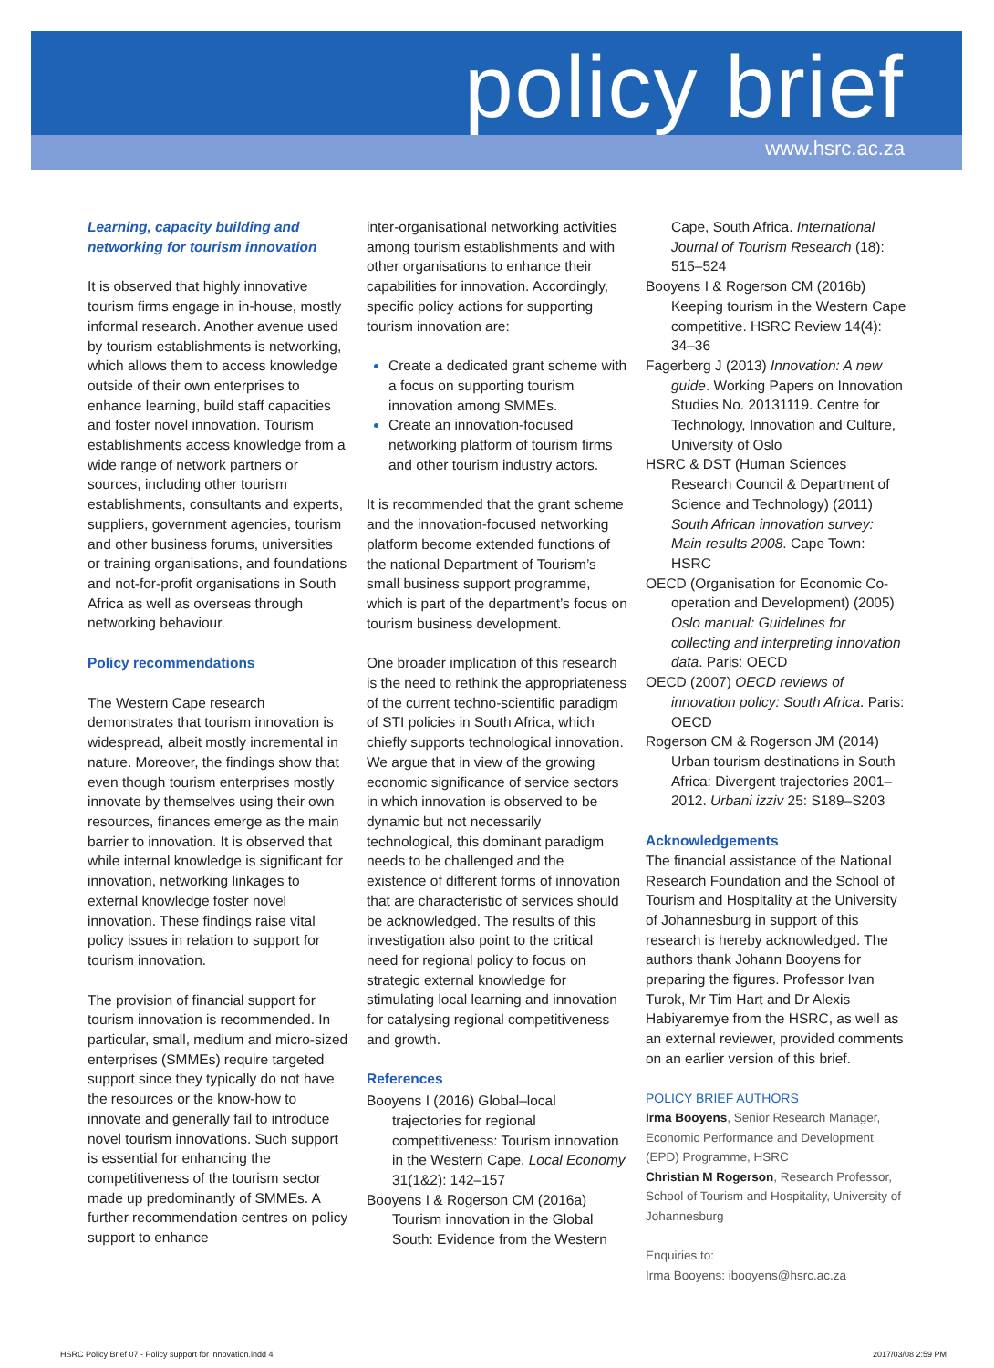policy brief
www.hsrc.ac.za
Learning, capacity building and networking for tourism innovation
It is observed that highly innovative tourism firms engage in in-house, mostly informal research. Another avenue used by tourism establishments is networking, which allows them to access knowledge outside of their own enterprises to enhance learning, build staff capacities and foster novel innovation. Tourism establishments access knowledge from a wide range of network partners or sources, including other tourism establishments, consultants and experts, suppliers, government agencies, tourism and other business forums, universities or training organisations, and foundations and not-for-profit organisations in South Africa as well as overseas through networking behaviour.
Policy recommendations
The Western Cape research demonstrates that tourism innovation is widespread, albeit mostly incremental in nature. Moreover, the findings show that even though tourism enterprises mostly innovate by themselves using their own resources, finances emerge as the main barrier to innovation. It is observed that while internal knowledge is significant for innovation, networking linkages to external knowledge foster novel innovation. These findings raise vital policy issues in relation to support for tourism innovation.
The provision of financial support for tourism innovation is recommended. In particular, small, medium and micro-sized enterprises (SMMEs) require targeted support since they typically do not have the resources or the know-how to innovate and generally fail to introduce novel tourism innovations. Such support is essential for enhancing the competitiveness of the tourism sector made up predominantly of SMMEs. A further recommendation centres on policy support to enhance
inter-organisational networking activities among tourism establishments and with other organisations to enhance their capabilities for innovation. Accordingly, specific policy actions for supporting tourism innovation are:
Create a dedicated grant scheme with a focus on supporting tourism innovation among SMMEs.
Create an innovation-focused networking platform of tourism firms and other tourism industry actors.
It is recommended that the grant scheme and the innovation-focused networking platform become extended functions of the national Department of Tourism’s small business support programme, which is part of the department’s focus on tourism business development.
One broader implication of this research is the need to rethink the appropriateness of the current techno-scientific paradigm of STI policies in South Africa, which chiefly supports technological innovation. We argue that in view of the growing economic significance of service sectors in which innovation is observed to be dynamic but not necessarily technological, this dominant paradigm needs to be challenged and the existence of different forms of innovation that are characteristic of services should be acknowledged. The results of this investigation also point to the critical need for regional policy to focus on strategic external knowledge for stimulating local learning and innovation for catalysing regional competitiveness and growth.
References
Booyens I (2016) Global–local trajectories for regional competitiveness: Tourism innovation in the Western Cape. Local Economy 31(1&2): 142–157
Booyens I & Rogerson CM (2016a) Tourism innovation in the Global South: Evidence from the Western
Cape, South Africa. International Journal of Tourism Research (18): 515–524
Booyens I & Rogerson CM (2016b) Keeping tourism in the Western Cape competitive. HSRC Review 14(4): 34–36
Fagerberg J (2013) Innovation: A new guide. Working Papers on Innovation Studies No. 20131119. Centre for Technology, Innovation and Culture, University of Oslo
HSRC & DST (Human Sciences Research Council & Department of Science and Technology) (2011) South African innovation survey: Main results 2008. Cape Town: HSRC
OECD (Organisation for Economic Co-operation and Development) (2005) Oslo manual: Guidelines for collecting and interpreting innovation data. Paris: OECD
OECD (2007) OECD reviews of innovation policy: South Africa. Paris: OECD
Rogerson CM & Rogerson JM (2014) Urban tourism destinations in South Africa: Divergent trajectories 2001–2012. Urbani izziv 25: S189–S203
Acknowledgements
The financial assistance of the National Research Foundation and the School of Tourism and Hospitality at the University of Johannesburg in support of this research is hereby acknowledged. The authors thank Johann Booyens for preparing the figures. Professor Ivan Turok, Mr Tim Hart and Dr Alexis Habiyaremye from the HSRC, as well as an external reviewer, provided comments on an earlier version of this brief.
POLICY BRIEF AUTHORS
Irma Booyens, Senior Research Manager, Economic Performance and Development (EPD) Programme, HSRC
Christian M Rogerson, Research Professor, School of Tourism and Hospitality, University of Johannesburg
Enquiries to:
Irma Booyens: ibooyens@hsrc.ac.za
HSRC Policy Brief 07 - Policy support for innovation.indd 4 2017/03/08 2:59 PM